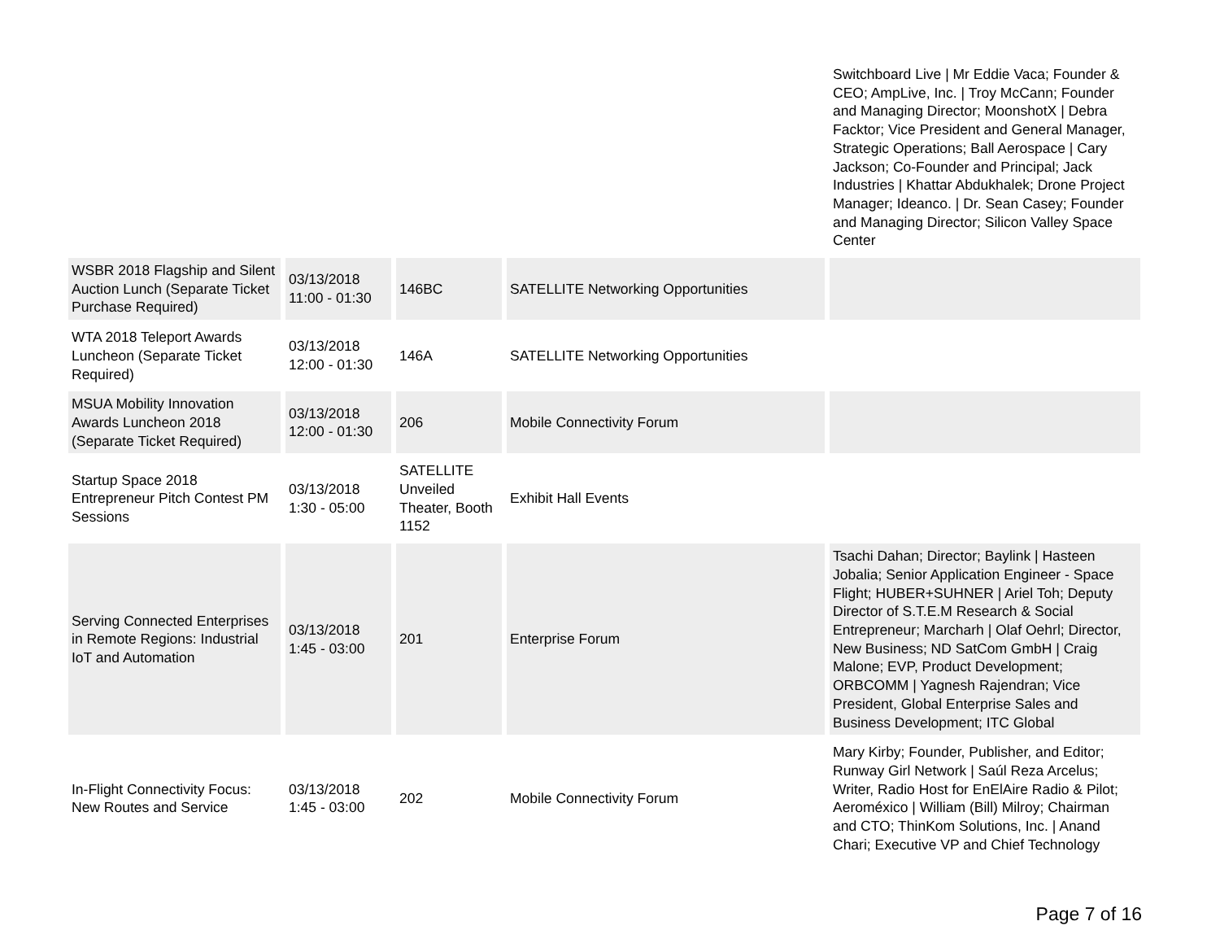| | | | | Switchboard Live / Mr Eddie Vaca; Founder & CEO; AmpLive, Inc. / Troy McCann; Founder and Managing Director; MoonshotX / Debra Facktor; Vice President and General Manager, Strategic Operations; Ball Aerospace / Cary Jackson; Co-Founder and Principal; Jack Industries / Khattar Abdukhalek; Drone Project Manager; Ideanco. / Dr. Sean Casey; Founder and Managing Director; Silicon Valley Space Center |
| WSBR 2018 Flagship and Silent Auction Lunch (Separate Ticket Purchase Required) | 03/13/2018 11:00 - 01:30 | 146BC | SATELLITE Networking Opportunities | |
| WTA 2018 Teleport Awards Luncheon (Separate Ticket Required) | 03/13/2018 12:00 - 01:30 | 146A | SATELLITE Networking Opportunities | |
| MSUA Mobility Innovation Awards Luncheon 2018 (Separate Ticket Required) | 03/13/2018 12:00 - 01:30 | 206 | Mobile Connectivity Forum | |
| Startup Space 2018 Entrepreneur Pitch Contest PM Sessions | 03/13/2018 1:30 - 05:00 | SATELLITE Unveiled Theater, Booth 1152 | Exhibit Hall Events | |
| Serving Connected Enterprises in Remote Regions: Industrial IoT and Automation | 03/13/2018 1:45 - 03:00 | 201 | Enterprise Forum | Tsachi Dahan; Director; Baylink / Hasteen Jobalia; Senior Application Engineer - Space Flight; HUBER+SUHNER / Ariel Toh; Deputy Director of S.T.E.M Research & Social Entrepreneur; Marcharh / Olaf Oehrl; Director, New Business; ND SatCom GmbH / Craig Malone; EVP, Product Development; ORBCOMM / Yagnesh Rajendran; Vice President, Global Enterprise Sales and Business Development; ITC Global |
| In-Flight Connectivity Focus: New Routes and Service | 03/13/2018 1:45 - 03:00 | 202 | Mobile Connectivity Forum | Mary Kirby; Founder, Publisher, and Editor; Runway Girl Network / Saúl Reza Arcelus; Writer, Radio Host for EnElAire Radio & Pilot; Aeroméxico / William (Bill) Milroy; Chairman and CTO; ThinKom Solutions, Inc. / Anand Chari; Executive VP and Chief Technology |
Page 7 of 16